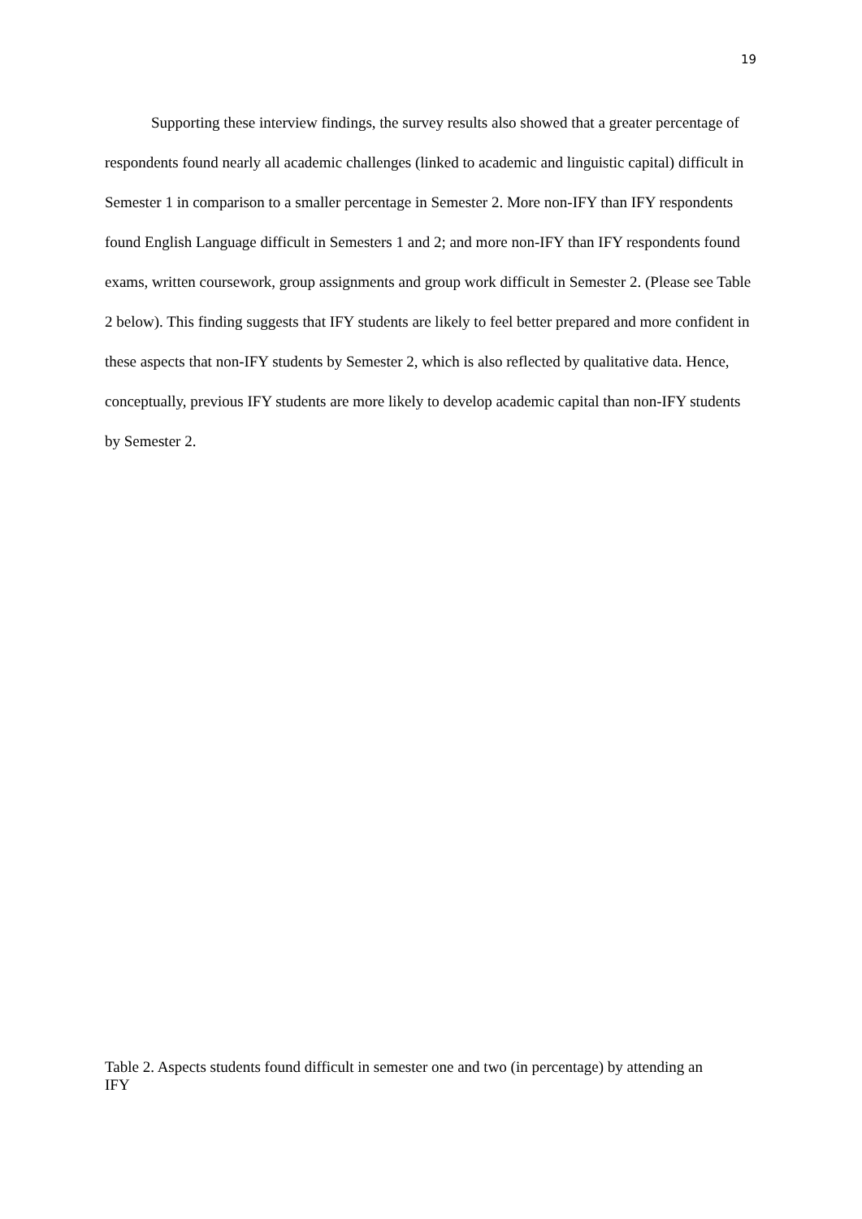19
Supporting these interview findings, the survey results also showed that a greater percentage of respondents found nearly all academic challenges (linked to academic and linguistic capital) difficult in Semester 1 in comparison to a smaller percentage in Semester 2. More non-IFY than IFY respondents found English Language difficult in Semesters 1 and 2; and more non-IFY than IFY respondents found exams, written coursework, group assignments and group work difficult in Semester 2. (Please see Table 2 below). This finding suggests that IFY students are likely to feel better prepared and more confident in these aspects that non-IFY students by Semester 2, which is also reflected by qualitative data. Hence, conceptually, previous IFY students are more likely to develop academic capital than non-IFY students by Semester 2.
Table 2. Aspects students found difficult in semester one and two (in percentage) by attending an IFY